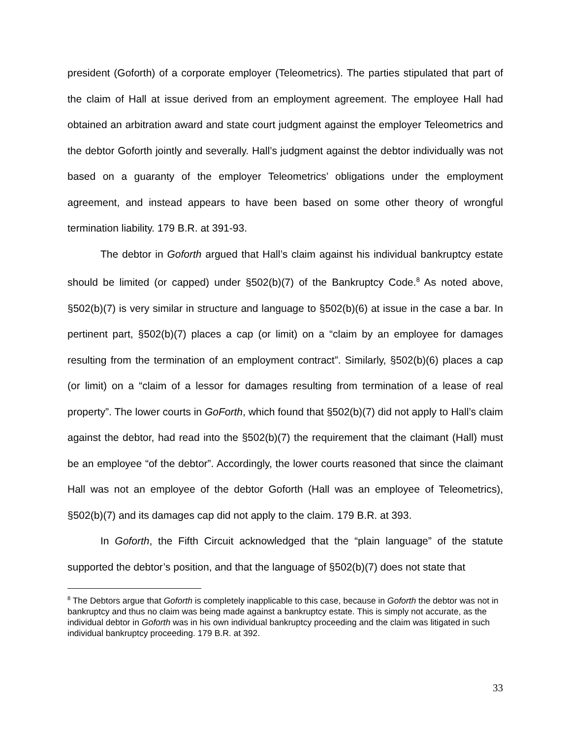president (Goforth) of a corporate employer (Teleometrics). The parties stipulated that part of the claim of Hall at issue derived from an employment agreement. The employee Hall had obtained an arbitration award and state court judgment against the employer Teleometrics and the debtor Goforth jointly and severally. Hall’s judgment against the debtor individually was not based on a guaranty of the employer Teleometrics’ obligations under the employment agreement, and instead appears to have been based on some other theory of wrongful termination liability. 179 B.R. at 391-93.
The debtor in Goforth argued that Hall’s claim against his individual bankruptcy estate should be limited (or capped) under §502(b)(7) of the Bankruptcy Code.<sup>8</sup> As noted above, §502(b)(7) is very similar in structure and language to §502(b)(6) at issue in the case a bar. In pertinent part, §502(b)(7) places a cap (or limit) on a “claim by an employee for damages resulting from the termination of an employment contract”. Similarly, §502(b)(6) places a cap (or limit) on a “claim of a lessor for damages resulting from termination of a lease of real property”. The lower courts in GoForth, which found that §502(b)(7) did not apply to Hall’s claim against the debtor, had read into the §502(b)(7) the requirement that the claimant (Hall) must be an employee “of the debtor”. Accordingly, the lower courts reasoned that since the claimant Hall was not an employee of the debtor Goforth (Hall was an employee of Teleometrics), §502(b)(7) and its damages cap did not apply to the claim. 179 B.R. at 393.
In Goforth, the Fifth Circuit acknowledged that the “plain language” of the statute supported the debtor’s position, and that the language of §502(b)(7) does not state that
<sup>8</sup> The Debtors argue that Goforth is completely inapplicable to this case, because in Goforth the debtor was not in bankruptcy and thus no claim was being made against a bankruptcy estate. This is simply not accurate, as the individual debtor in Goforth was in his own individual bankruptcy proceeding and the claim was litigated in such individual bankruptcy proceeding. 179 B.R. at 392.
33